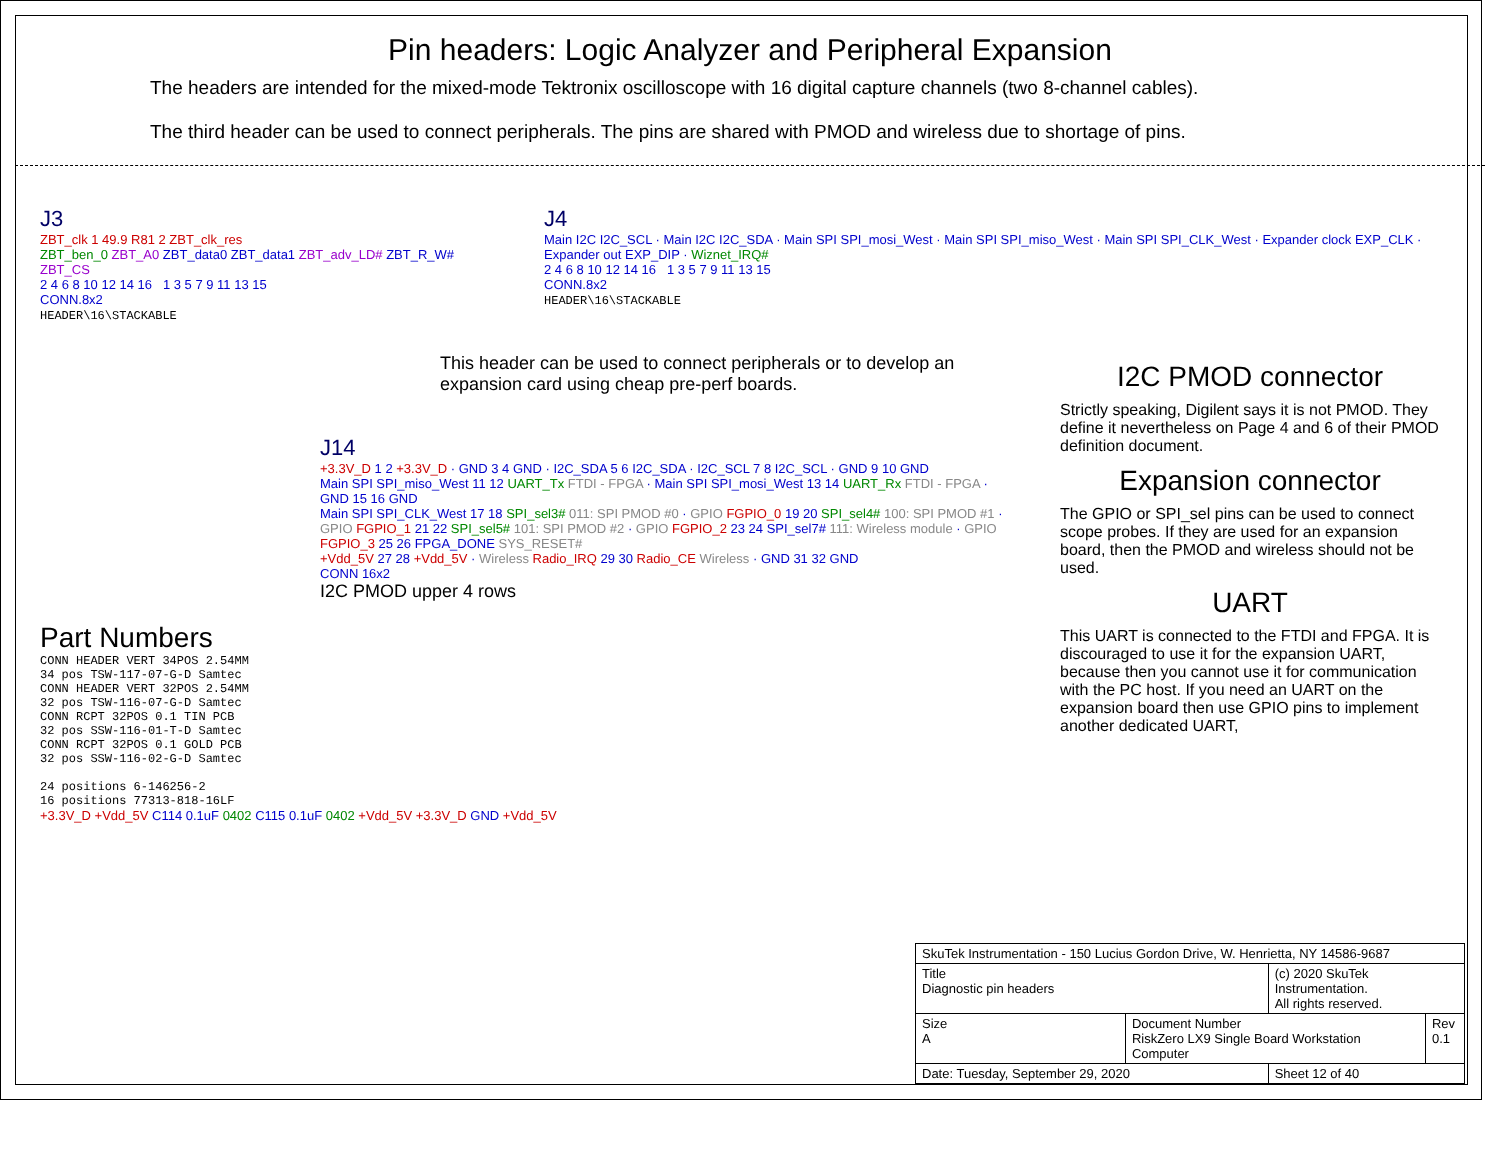Pin headers: Logic Analyzer and Peripheral Expansion
The headers are intended for the mixed-mode Tektronix oscilloscope with 16 digital capture channels (two 8-channel cables).
The third header can be used to connect peripherals. The pins are shared with PMOD and wireless due to shortage of pins.
J3
ZBT_clk 1 49.9 R81 2 ZBT_clk_res
ZBT_ben_0 ZBT_A0 ZBT_data0 ZBT_data1 ZBT_adv_LD# ZBT_R_W# ZBT_CS
2 4 6 8 10 12 14 16 1 3 5 7 9 11 13 15
CONN.8x2
HEADER\16\STACKABLE
J4
Main I2C I2C_SCL · Main I2C I2C_SDA · Main SPI SPI_mosi_West · Main SPI SPI_miso_West · Main SPI SPI_CLK_West · Expander clock EXP_CLK · Expander out EXP_DIP · Wiznet_IRQ#
2 4 6 8 10 12 14 16 1 3 5 7 9 11 13 15
CONN.8x2
HEADER\16\STACKABLE
This header can be used to connect peripherals or to develop an expansion card using cheap pre-perf boards.
J14
+3.3V_D 1 2 +3.3V_D · GND 3 4 GND · I2C_SDA 5 6 I2C_SDA · I2C_SCL 7 8 I2C_SCL · GND 9 10 GND
Main SPI SPI_miso_West 11 12 UART_Tx FTDI - FPGA · Main SPI SPI_mosi_West 13 14 UART_Rx FTDI - FPGA · GND 15 16 GND
Main SPI SPI_CLK_West 17 18 SPI_sel3# 011: SPI PMOD #0 · GPIO FGPIO_0 19 20 SPI_sel4# 100: SPI PMOD #1 · GPIO FGPIO_1 21 22 SPI_sel5# 101: SPI PMOD #2 · GPIO FGPIO_2 23 24 SPI_sel7# 111: Wireless module · GPIO FGPIO_3 25 26 FPGA_DONE SYS_RESET#
+Vdd_5V 27 28 +Vdd_5V · Wireless Radio_IRQ 29 30 Radio_CE Wireless · GND 31 32 GND
CONN 16x2
I2C PMOD upper 4 rows
Part Numbers
CONN HEADER VERT 34POS 2.54MM
34 pos TSW-117-07-G-D Samtec
CONN HEADER VERT 32POS 2.54MM
32 pos TSW-116-07-G-D Samtec
CONN RCPT 32POS 0.1 TIN PCB
32 pos SSW-116-01-T-D Samtec
CONN RCPT 32POS 0.1 GOLD PCB
32 pos SSW-116-02-G-D Samtec
24 positions 6-146256-2
16 positions 77313-818-16LF
+3.3V_D +Vdd_5V C114 0.1uF 0402 C115 0.1uF 0402 +Vdd_5V +3.3V_D GND +Vdd_5V
I2C PMOD connector
Strictly speaking, Digilent says it is not PMOD. They define it nevertheless on Page 4 and 6 of their PMOD definition document.
Expansion connector
The GPIO or SPI_sel pins can be used to connect scope probes. If they are used for an expansion board, then the PMOD and wireless should not be used.
UART
This UART is connected to the FTDI and FPGA. It is discouraged to use it for the expansion UART, because then you cannot use it for communication with the PC host. If you need an UART on the expansion board then use GPIO pins to implement another dedicated UART,
| SkuTek Instrumentation - 150 Lucius Gordon Drive, W. Henrietta, NY 14586-9687 | | | |
| Title Diagnostic pin headers | | (c) 2020 SkuTek Instrumentation. All rights reserved. | |
| Size A | Document Number RiskZero LX9 Single Board Workstation Computer | | Rev 0.1 |
| Date: Tuesday, September 29, 2020 | | Sheet 12 of 40 | |